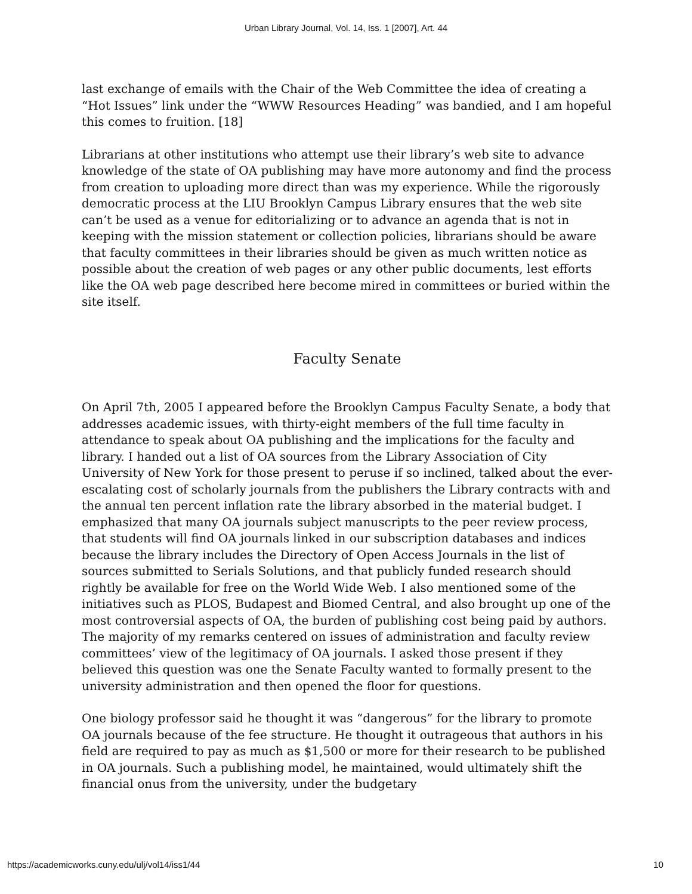Urban Library Journal, Vol. 14, Iss. 1 [2007], Art. 44
last exchange of emails with the Chair of the Web Committee the idea of creating a “Hot Issues” link under the “WWW Resources Heading” was bandied, and I am hopeful this comes to fruition. [18]
Librarians at other institutions who attempt use their library’s web site to advance knowledge of the state of OA publishing may have more autonomy and find the process from creation to uploading more direct than was my experience. While the rigorously democratic process at the LIU Brooklyn Campus Library ensures that the web site can’t be used as a venue for editorializing or to advance an agenda that is not in keeping with the mission statement or collection policies, librarians should be aware that faculty committees in their libraries should be given as much written notice as possible about the creation of web pages or any other public documents, lest efforts like the OA web page described here become mired in committees or buried within the site itself.
Faculty Senate
On April 7th, 2005 I appeared before the Brooklyn Campus Faculty Senate, a body that addresses academic issues, with thirty-eight members of the full time faculty in attendance to speak about OA publishing and the implications for the faculty and library. I handed out a list of OA sources from the Library Association of City University of New York for those present to peruse if so inclined, talked about the ever-escalating cost of scholarly journals from the publishers the Library contracts with and the annual ten percent inflation rate the library absorbed in the material budget. I emphasized that many OA journals subject manuscripts to the peer review process, that students will find OA journals linked in our subscription databases and indices because the library includes the Directory of Open Access Journals in the list of sources submitted to Serials Solutions, and that publicly funded research should rightly be available for free on the World Wide Web. I also mentioned some of the initiatives such as PLOS, Budapest and Biomed Central, and also brought up one of the most controversial aspects of OA, the burden of publishing cost being paid by authors. The majority of my remarks centered on issues of administration and faculty review committees’ view of the legitimacy of OA journals. I asked those present if they believed this question was one the Senate Faculty wanted to formally present to the university administration and then opened the floor for questions.
One biology professor said he thought it was “dangerous” for the library to promote OA journals because of the fee structure. He thought it outrageous that authors in his field are required to pay as much as $1,500 or more for their research to be published in OA journals. Such a publishing model, he maintained, would ultimately shift the financial onus from the university, under the budgetary
https://academicworks.cuny.edu/ulj/vol14/iss1/44 10